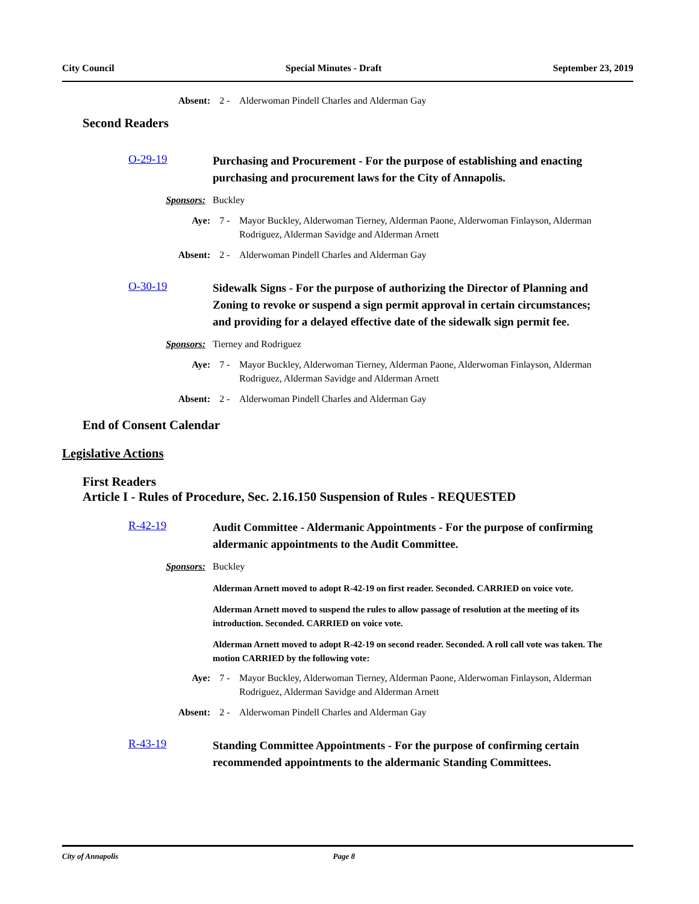City Council Special Minutes - Draft September 23, 2019
Absent: 2 - Alderwoman Pindell Charles and Alderman Gay
Second Readers
O-29-19 Purchasing and Procurement - For the purpose of establishing and enacting purchasing and procurement laws for the City of Annapolis.
Sponsors: Buckley
Aye: 7 - Mayor Buckley, Alderwoman Tierney, Alderman Paone, Alderwoman Finlayson, Alderman Rodriguez, Alderman Savidge and Alderman Arnett
Absent: 2 - Alderwoman Pindell Charles and Alderman Gay
O-30-19 Sidewalk Signs - For the purpose of authorizing the Director of Planning and Zoning to revoke or suspend a sign permit approval in certain circumstances; and providing for a delayed effective date of the sidewalk sign permit fee.
Sponsors: Tierney and Rodriguez
Aye: 7 - Mayor Buckley, Alderwoman Tierney, Alderman Paone, Alderwoman Finlayson, Alderman Rodriguez, Alderman Savidge and Alderman Arnett
Absent: 2 - Alderwoman Pindell Charles and Alderman Gay
End of Consent Calendar
Legislative Actions
First Readers
Article I - Rules of Procedure, Sec. 2.16.150 Suspension of Rules - REQUESTED
R-42-19 Audit Committee - Aldermanic Appointments - For the purpose of confirming aldermanic appointments to the Audit Committee.
Sponsors: Buckley
Alderman Arnett moved to adopt R-42-19 on first reader. Seconded. CARRIED on voice vote.
Alderman Arnett moved to suspend the rules to allow passage of resolution at the meeting of its introduction. Seconded. CARRIED on voice vote.
Alderman Arnett moved to adopt R-42-19 on second reader. Seconded. A roll call vote was taken. The motion CARRIED by the following vote:
Aye: 7 - Mayor Buckley, Alderwoman Tierney, Alderman Paone, Alderwoman Finlayson, Alderman Rodriguez, Alderman Savidge and Alderman Arnett
Absent: 2 - Alderwoman Pindell Charles and Alderman Gay
R-43-19 Standing Committee Appointments - For the purpose of confirming certain recommended appointments to the aldermanic Standing Committees.
City of Annapolis Page 8